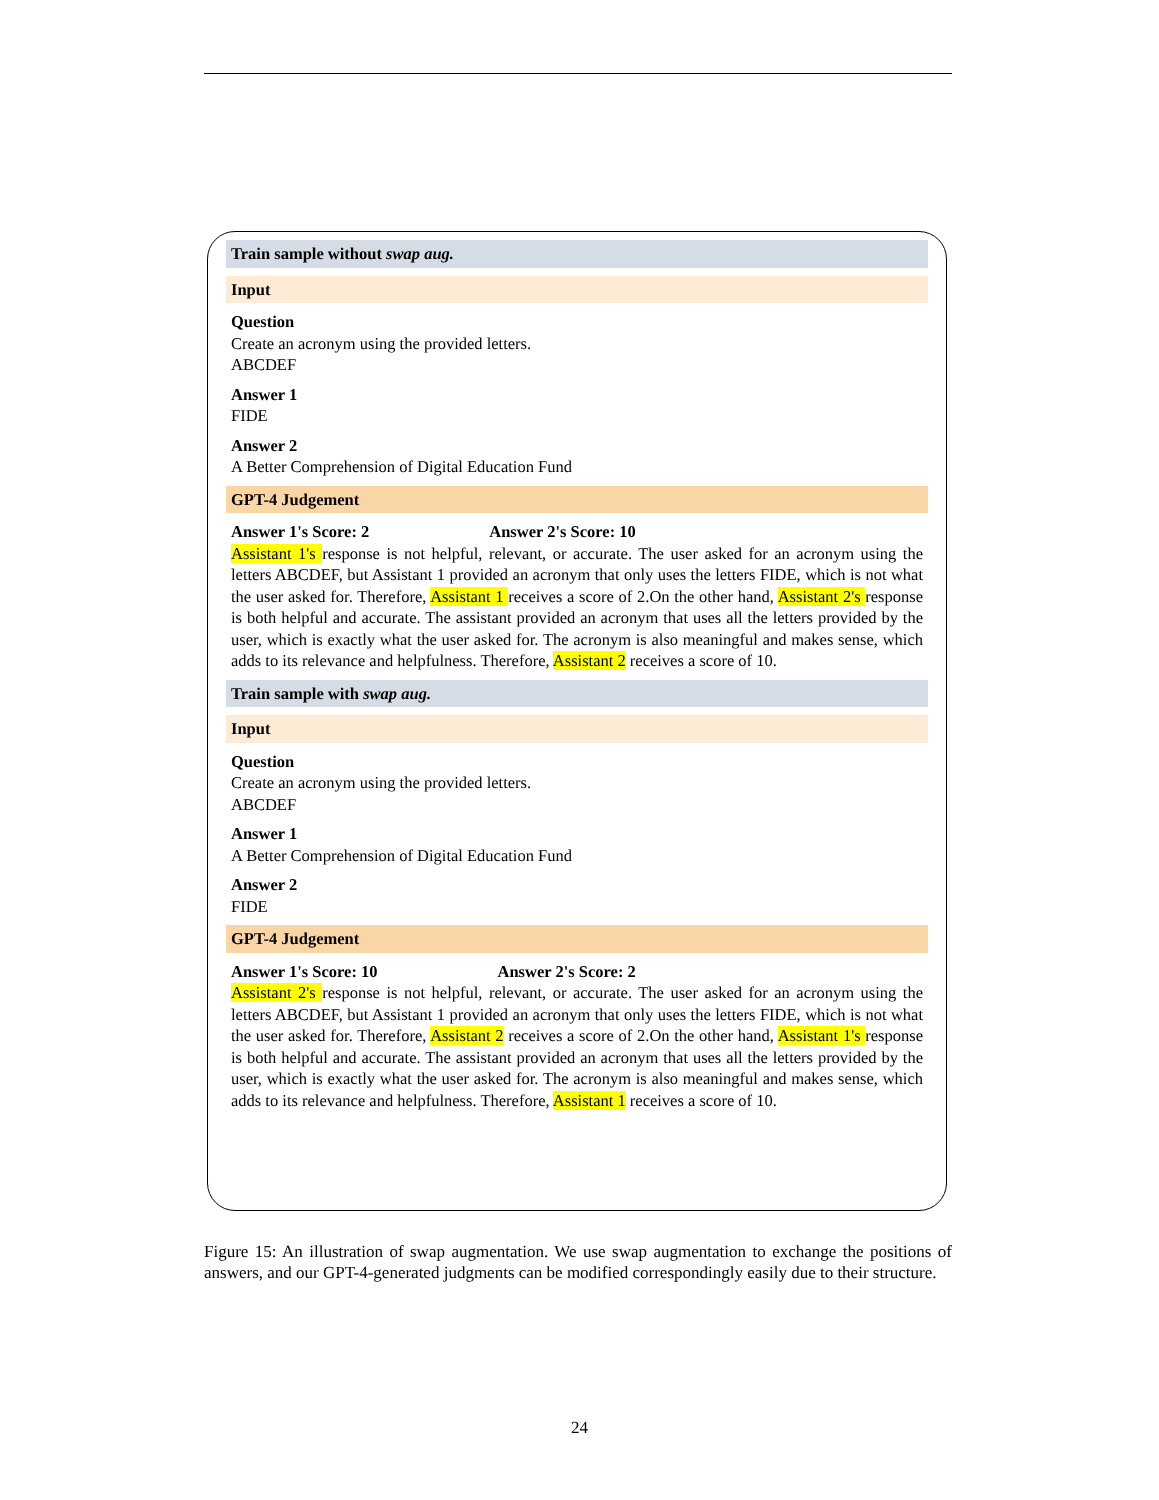Train sample without swap aug.
Input
Question
Create an acronym using the provided letters.
ABCDEF
Answer 1
FIDE
Answer 2
A Better Comprehension of Digital Education Fund
GPT-4 Judgement
Answer 1's Score: 2 Answer 2's Score: 10
Assistant 1's response is not helpful, relevant, or accurate. The user asked for an acronym using the letters ABCDEF, but Assistant 1 provided an acronym that only uses the letters FIDE, which is not what the user asked for. Therefore, Assistant 1 receives a score of 2.On the other hand, Assistant 2's response is both helpful and accurate. The assistant provided an acronym that uses all the letters provided by the user, which is exactly what the user asked for. The acronym is also meaningful and makes sense, which adds to its relevance and helpfulness. Therefore, Assistant 2 receives a score of 10.
Train sample with swap aug.
Input
Question
Create an acronym using the provided letters.
ABCDEF
Answer 1
A Better Comprehension of Digital Education Fund
Answer 2
FIDE
GPT-4 Judgement
Answer 1's Score: 10 Answer 2's Score: 2
Assistant 2's response is not helpful, relevant, or accurate. The user asked for an acronym using the letters ABCDEF, but Assistant 1 provided an acronym that only uses the letters FIDE, which is not what the user asked for. Therefore, Assistant 2 receives a score of 2.On the other hand, Assistant 1's response is both helpful and accurate. The assistant provided an acronym that uses all the letters provided by the user, which is exactly what the user asked for. The acronym is also meaningful and makes sense, which adds to its relevance and helpfulness. Therefore, Assistant 1 receives a score of 10.
Figure 15: An illustration of swap augmentation. We use swap augmentation to exchange the positions of answers, and our GPT-4-generated judgments can be modified correspondingly easily due to their structure.
24